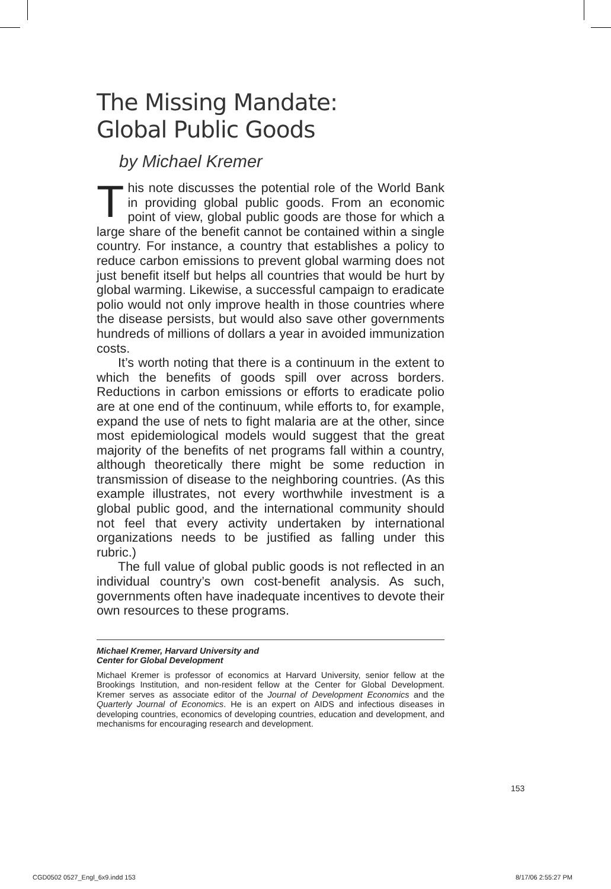The Missing Mandate:
Global Public Goods
by Michael Kremer
This note discusses the potential role of the World Bank in providing global public goods. From an economic point of view, global public goods are those for which a large share of the benefit cannot be contained within a single country. For instance, a country that establishes a policy to reduce carbon emissions to prevent global warming does not just benefit itself but helps all countries that would be hurt by global warming. Likewise, a successful campaign to eradicate polio would not only improve health in those countries where the disease persists, but would also save other governments hundreds of millions of dollars a year in avoided immunization costs.
It’s worth noting that there is a continuum in the extent to which the benefits of goods spill over across borders. Reductions in carbon emissions or efforts to eradicate polio are at one end of the continuum, while efforts to, for example, expand the use of nets to fight malaria are at the other, since most epidemiological models would suggest that the great majority of the benefits of net programs fall within a country, although theoretically there might be some reduction in transmission of disease to the neighboring countries. (As this example illustrates, not every worthwhile investment is a global public good, and the international community should not feel that every activity undertaken by international organizations needs to be justified as falling under this rubric.)
The full value of global public goods is not reflected in an individual country’s own cost-benefit analysis. As such, governments often have inadequate incentives to devote their own resources to these programs.
Michael Kremer, Harvard University and
Center for Global Development
Michael Kremer is professor of economics at Harvard University, senior fellow at the Brookings Institution, and non-resident fellow at the Center for Global Development. Kremer serves as associate editor of the Journal of Development Economics and the Quarterly Journal of Economics. He is an expert on AIDS and infectious diseases in developing countries, economics of developing countries, education and development, and mechanisms for encouraging research and development.
153
CGD0502 0527_Engl_6x9.indd 153 8/17/06 2:55:27 PM